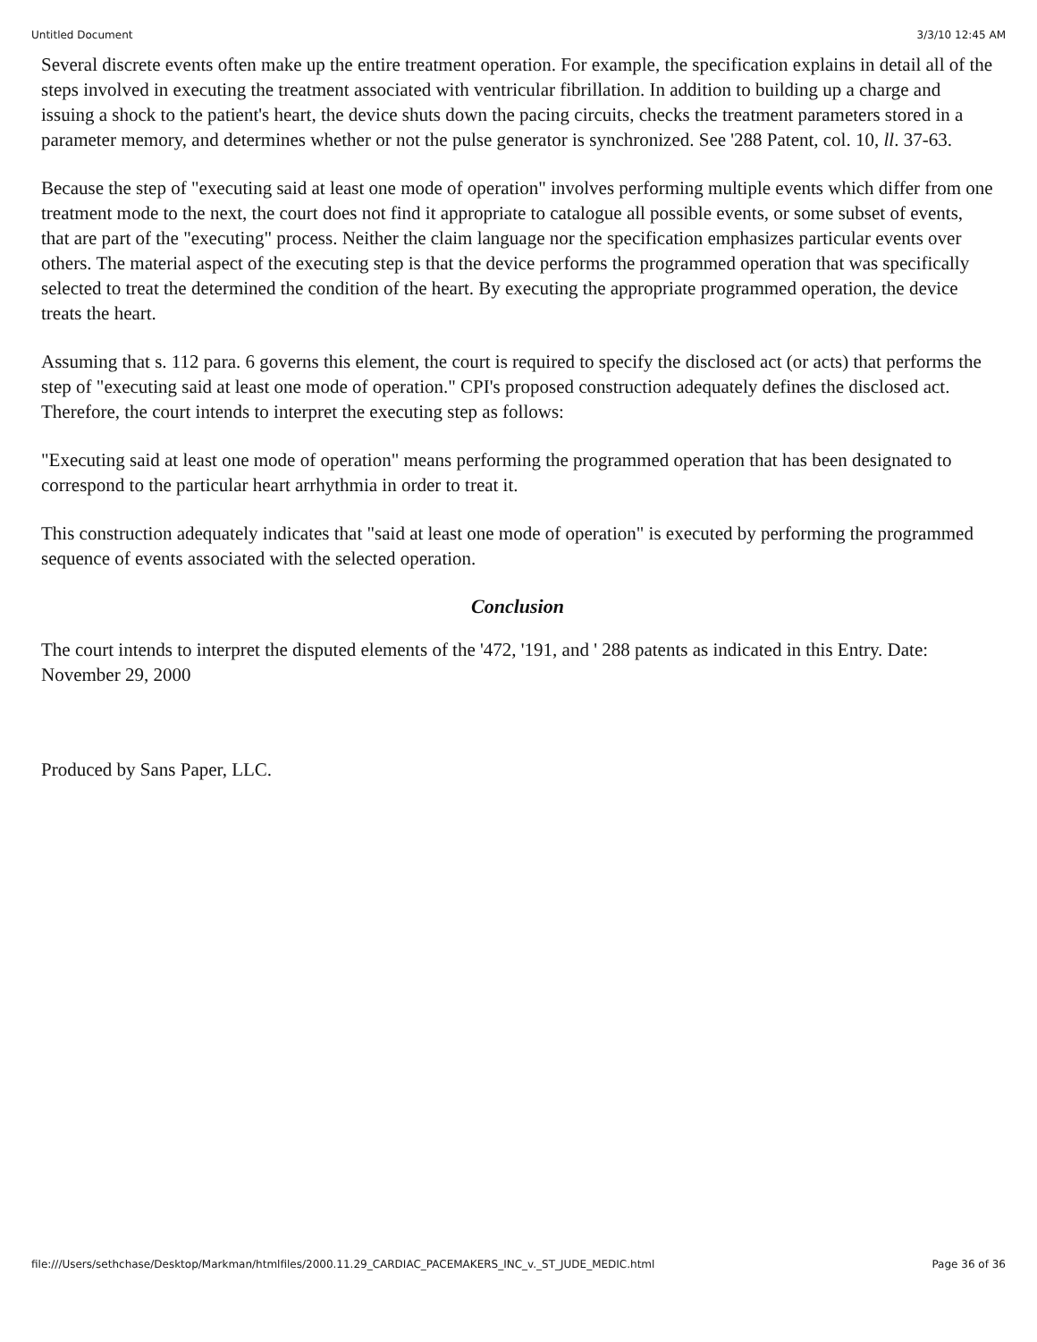Untitled Document 3/3/10 12:45 AM
Several discrete events often make up the entire treatment operation. For example, the specification explains in detail all of the steps involved in executing the treatment associated with ventricular fibrillation. In addition to building up a charge and issuing a shock to the patient's heart, the device shuts down the pacing circuits, checks the treatment parameters stored in a parameter memory, and determines whether or not the pulse generator is synchronized. See '288 Patent, col. 10, ll. 37-63.
Because the step of "executing said at least one mode of operation" involves performing multiple events which differ from one treatment mode to the next, the court does not find it appropriate to catalogue all possible events, or some subset of events, that are part of the "executing" process. Neither the claim language nor the specification emphasizes particular events over others. The material aspect of the executing step is that the device performs the programmed operation that was specifically selected to treat the determined the condition of the heart. By executing the appropriate programmed operation, the device treats the heart.
Assuming that s. 112 para. 6 governs this element, the court is required to specify the disclosed act (or acts) that performs the step of "executing said at least one mode of operation." CPI's proposed construction adequately defines the disclosed act. Therefore, the court intends to interpret the executing step as follows:
"Executing said at least one mode of operation" means performing the programmed operation that has been designated to correspond to the particular heart arrhythmia in order to treat it.
This construction adequately indicates that "said at least one mode of operation" is executed by performing the programmed sequence of events associated with the selected operation.
Conclusion
The court intends to interpret the disputed elements of the '472, '191, and ' 288 patents as indicated in this Entry. Date: November 29, 2000
Produced by Sans Paper, LLC.
file:///Users/sethchase/Desktop/Markman/htmlfiles/2000.11.29_CARDIAC_PACEMAKERS_INC_v._ST_JUDE_MEDIC.html Page 36 of 36